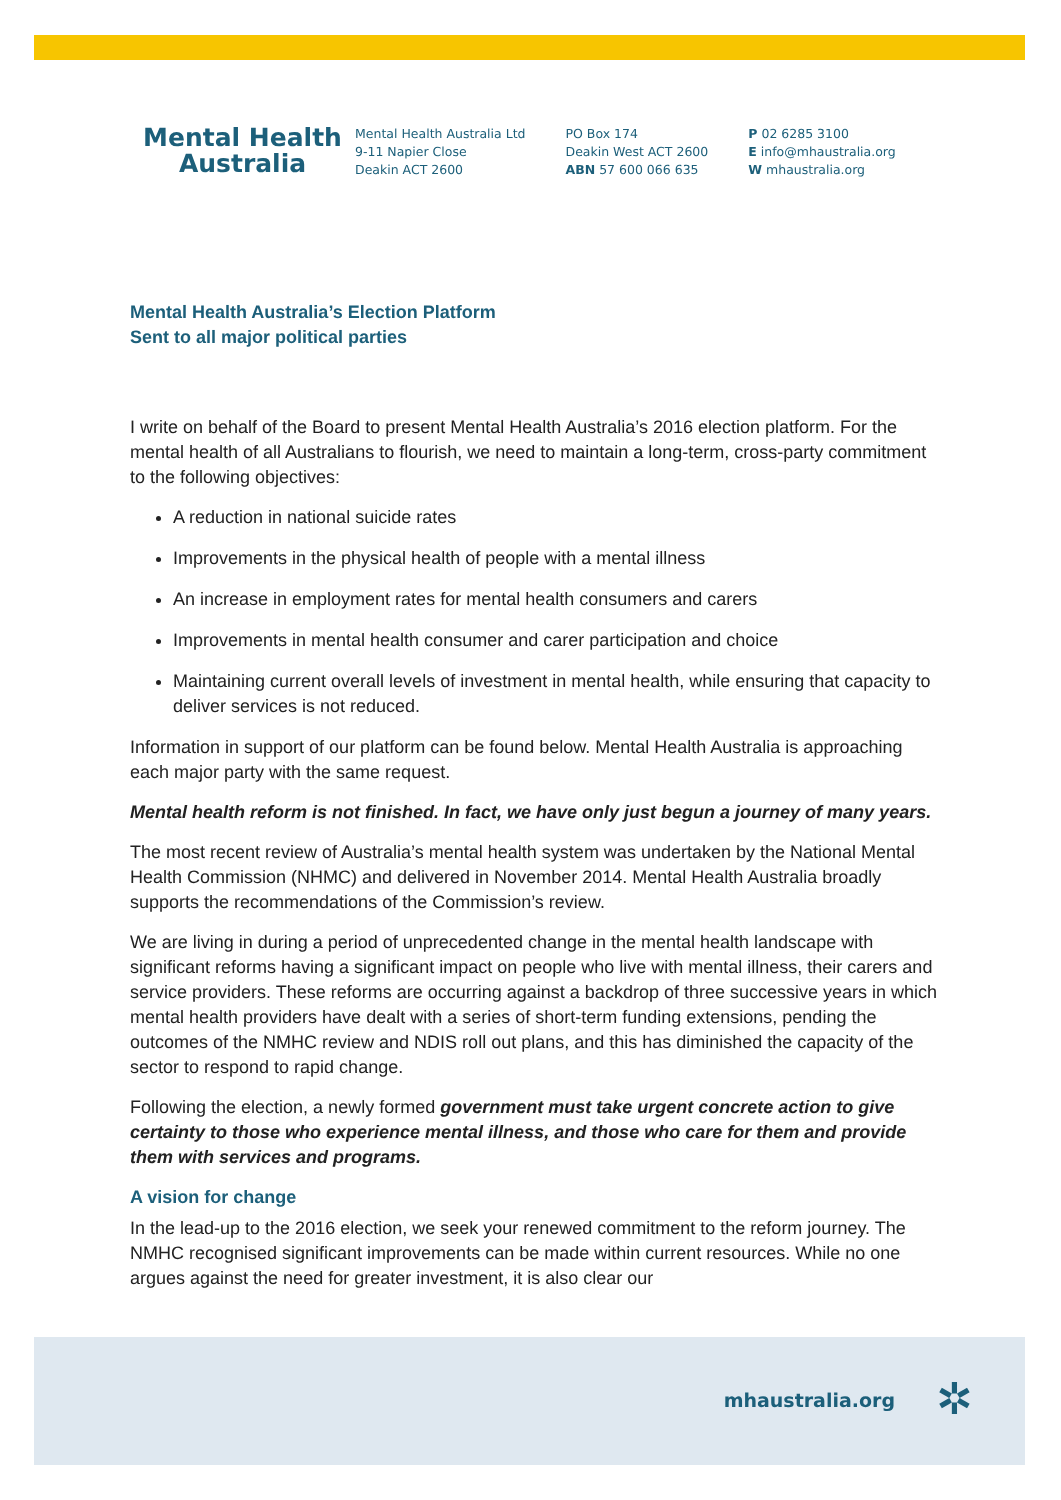Mental Health
Australia
Mental Health Australia Ltd
9-11 Napier Close
Deakin ACT 2600
PO Box 174
Deakin West ACT 2600
ABN 57 600 066 635
P 02 6285 3100
E info@mhaustralia.org
W mhaustralia.org
Mental Health Australia’s Election Platform
Sent to all major political parties
I write on behalf of the Board to present Mental Health Australia’s 2016 election platform. For the mental health of all Australians to flourish, we need to maintain a long-term, cross-party commitment to the following objectives:
A reduction in national suicide rates
Improvements in the physical health of people with a mental illness
An increase in employment rates for mental health consumers and carers
Improvements in mental health consumer and carer participation and choice
Maintaining current overall levels of investment in mental health, while ensuring that capacity to deliver services is not reduced.
Information in support of our platform can be found below. Mental Health Australia is approaching each major party with the same request.
Mental health reform is not finished. In fact, we have only just begun a journey of many years.
The most recent review of Australia’s mental health system was undertaken by the National Mental Health Commission (NHMC) and delivered in November 2014. Mental Health Australia broadly supports the recommendations of the Commission’s review.
We are living in during a period of unprecedented change in the mental health landscape with significant reforms having a significant impact on people who live with mental illness, their carers and service providers. These reforms are occurring against a backdrop of three successive years in which mental health providers have dealt with a series of short-term funding extensions, pending the outcomes of the NMHC review and NDIS roll out plans, and this has diminished the capacity of the sector to respond to rapid change.
Following the election, a newly formed government must take urgent concrete action to give certainty to those who experience mental illness, and those who care for them and provide them with services and programs.
A vision for change
In the lead-up to the 2016 election, we seek your renewed commitment to the reform journey. The NMHC recognised significant improvements can be made within current resources. While no one argues against the need for greater investment, it is also clear our
mhaustralia.org ✲